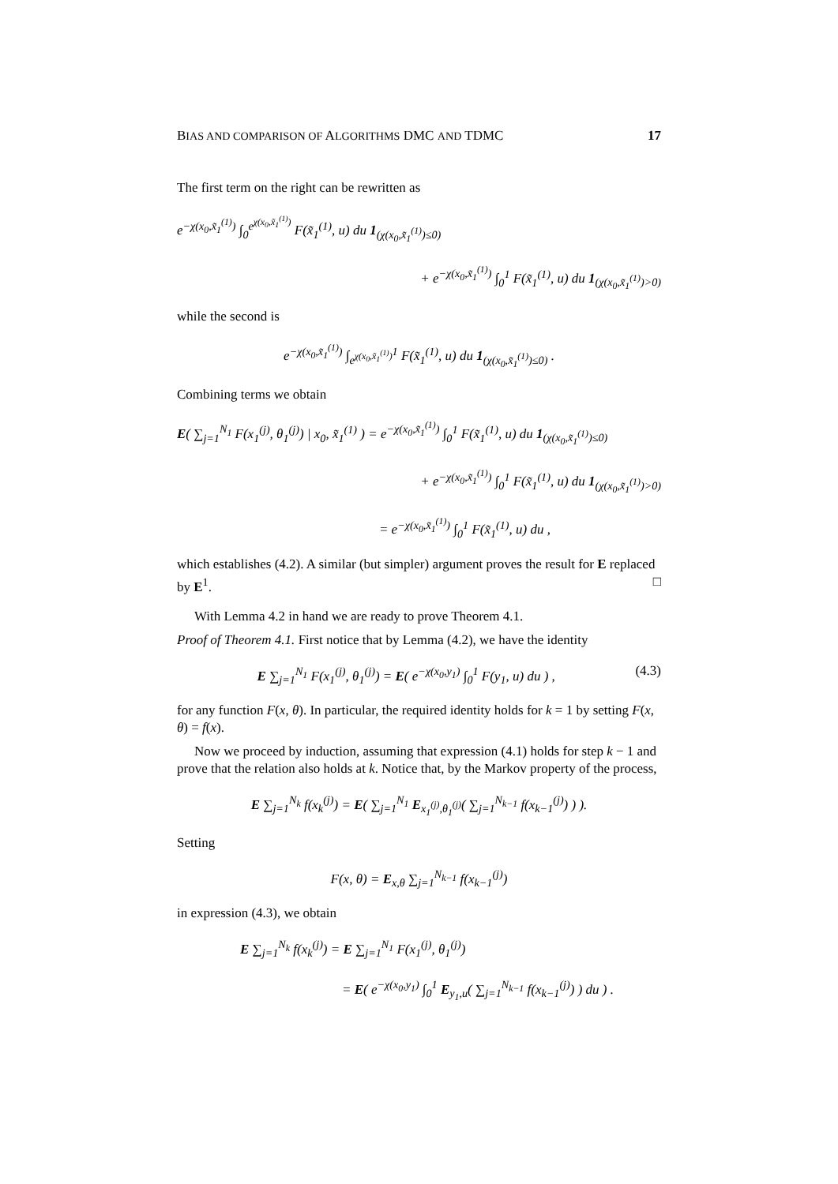BIAS AND COMPARISON OF ALGORITHMS DMC AND TDMC 17
The first term on the right can be rewritten as
e<sup>−χ(x<sub>0</sub>,x̃<sub>1</sub><sup>(1)</sup>)</sup> ∫<sub>0</sub><sup>e<sup>χ(x<sub>0</sub>,x̃<sub>1</sub><sup>(1)</sup>)</sup></sup> F(x̃<sub>1</sub><sup>(1)</sup>, u) du 1<sub>(χ(x<sub>0</sub>,x̃<sub>1</sub><sup>(1)</sup>)≤0)</sub>
+ e<sup>−χ(x<sub>0</sub>,x̃<sub>1</sub><sup>(1)</sup>)</sup> ∫<sub>0</sub><sup>1</sup> F(x̃<sub>1</sub><sup>(1)</sup>, u) du 1<sub>(χ(x<sub>0</sub>,x̃<sub>1</sub><sup>(1)</sup>)>0)</sub>
while the second is
e<sup>−χ(x<sub>0</sub>,x̃<sub>1</sub><sup>(1)</sup>)</sup> ∫<sub>e<sup>χ(x<sub>0</sub>,x̃<sub>1</sub><sup>(1)</sup>)</sup></sub><sup>1</sup> F(x̃<sub>1</sub><sup>(1)</sup>, u) du 1<sub>(χ(x<sub>0</sub>,x̃<sub>1</sub><sup>(1)</sup>)≤0)</sub> .
Combining terms we obtain
E( ∑<sub>j=1</sub><sup>N<sub>1</sub></sup> F(x<sub>1</sub><sup>(j)</sup>, θ<sub>1</sub><sup>(j)</sup>) | x<sub>0</sub>, x̃<sub>1</sub><sup>(1)</sup> ) = e<sup>−χ(x<sub>0</sub>,x̃<sub>1</sub><sup>(1)</sup>)</sup> ∫<sub>0</sub><sup>1</sup> F(x̃<sub>1</sub><sup>(1)</sup>, u) du 1<sub>(χ(x<sub>0</sub>,x̃<sub>1</sub><sup>(1)</sup>)≤0)</sub>
+ e<sup>−χ(x<sub>0</sub>,x̃<sub>1</sub><sup>(1)</sup>)</sup> ∫<sub>0</sub><sup>1</sup> F(x̃<sub>1</sub><sup>(1)</sup>, u) du 1<sub>(χ(x<sub>0</sub>,x̃<sub>1</sub><sup>(1)</sup>)>0)</sub>
= e<sup>−χ(x<sub>0</sub>,x̃<sub>1</sub><sup>(1)</sup>)</sup> ∫<sub>0</sub><sup>1</sup> F(x̃<sub>1</sub><sup>(1)</sup>, u) du ,
which establishes (4.2). A similar (but simpler) argument proves the result for E replaced by E<sup>1</sup>. □
With Lemma 4.2 in hand we are ready to prove Theorem 4.1.
Proof of Theorem 4.1. First notice that by Lemma (4.2), we have the identity
(4.3) E ∑<sub>j=1</sub><sup>N<sub>1</sub></sup> F(x<sub>1</sub><sup>(j)</sup>, θ<sub>1</sub><sup>(j)</sup>) = E( e<sup>−χ(x<sub>0</sub>,y<sub>1</sub>)</sup> ∫<sub>0</sub><sup>1</sup> F(y<sub>1</sub>, u) du ) ,
for any function F(x, θ). In particular, the required identity holds for k = 1 by setting F(x, θ) = f(x).
Now we proceed by induction, assuming that expression (4.1) holds for step k − 1 and prove that the relation also holds at k. Notice that, by the Markov property of the process,
E ∑<sub>j=1</sub><sup>N<sub>k</sub></sup> f(x<sub>k</sub><sup>(j)</sup>) = E( ∑<sub>j=1</sub><sup>N<sub>1</sub></sup> E<sub>x<sub>1</sub><sup>(j)</sup>,θ<sub>1</sub><sup>(j)</sup></sub>( ∑<sub>j=1</sub><sup>N<sub>k−1</sub></sup> f(x<sub>k−1</sub><sup>(j)</sup>) ) ).
Setting
F(x, θ) = E<sub>x,θ</sub> ∑<sub>j=1</sub><sup>N<sub>k−1</sub></sup> f(x<sub>k−1</sub><sup>(j)</sup>)
in expression (4.3), we obtain
E ∑<sub>j=1</sub><sup>N<sub>k</sub></sup> f(x<sub>k</sub><sup>(j)</sup>) = E ∑<sub>j=1</sub><sup>N<sub>1</sub></sup> F(x<sub>1</sub><sup>(j)</sup>, θ<sub>1</sub><sup>(j)</sup>)
= E( e<sup>−χ(x<sub>0</sub>,y<sub>1</sub>)</sup> ∫<sub>0</sub><sup>1</sup> E<sub>y<sub>1</sub>,u</sub>( ∑<sub>j=1</sub><sup>N<sub>k−1</sub></sup> f(x<sub>k−1</sub><sup>(j)</sup>) ) du ) .